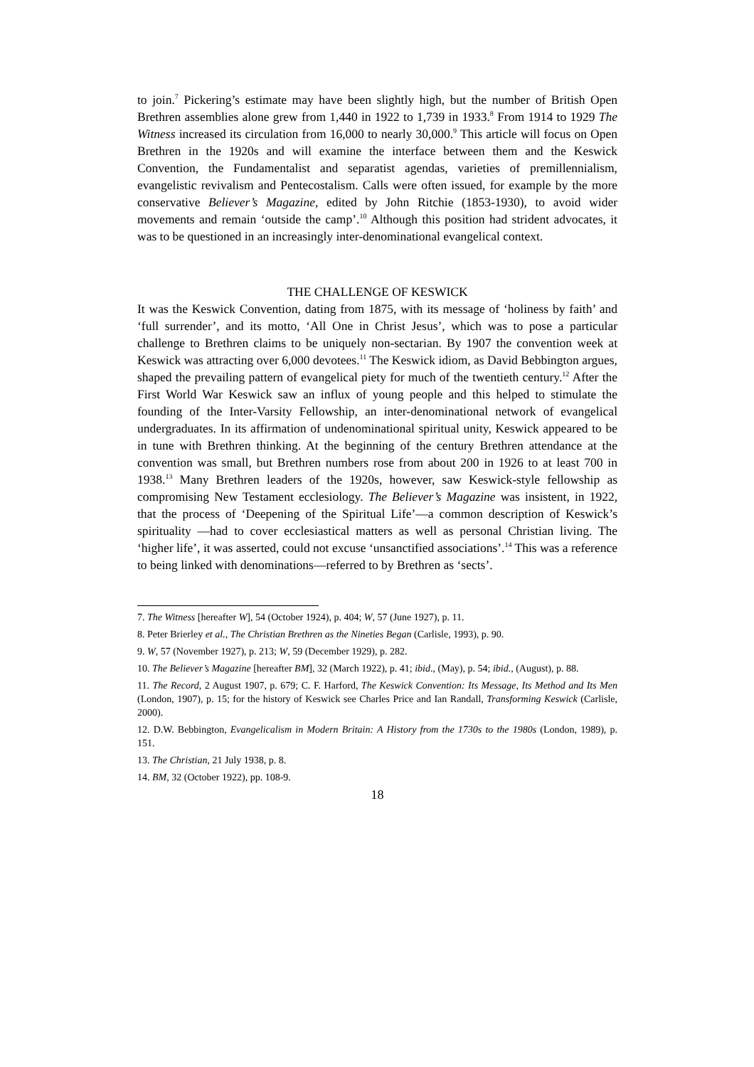to join.<sup>7</sup> Pickering’s estimate may have been slightly high, but the number of British Open Brethren assemblies alone grew from 1,440 in 1922 to 1,739 in 1933.<sup>8</sup> From 1914 to 1929 The Witness increased its circulation from 16,000 to nearly 30,000.<sup>9</sup> This article will focus on Open Brethren in the 1920s and will examine the interface between them and the Keswick Convention, the Fundamentalist and separatist agendas, varieties of premillennialism, evangelistic revivalism and Pentecostalism. Calls were often issued, for example by the more conservative Believer’s Magazine, edited by John Ritchie (1853-1930), to avoid wider movements and remain ‘outside the camp’.<sup>10</sup> Although this position had strident advocates, it was to be questioned in an increasingly inter-denominational evangelical context.
THE CHALLENGE OF KESWICK
It was the Keswick Convention, dating from 1875, with its message of ‘holiness by faith’ and ‘full surrender’, and its motto, ‘All One in Christ Jesus’, which was to pose a particular challenge to Brethren claims to be uniquely non-sectarian. By 1907 the convention week at Keswick was attracting over 6,000 devotees.<sup>11</sup> The Keswick idiom, as David Bebbington argues, shaped the prevailing pattern of evangelical piety for much of the twentieth century.<sup>12</sup> After the First World War Keswick saw an influx of young people and this helped to stimulate the founding of the Inter-Varsity Fellowship, an inter-denominational network of evangelical undergraduates. In its affirmation of undenominational spiritual unity, Keswick appeared to be in tune with Brethren thinking. At the beginning of the century Brethren attendance at the convention was small, but Brethren numbers rose from about 200 in 1926 to at least 700 in 1938.<sup>13</sup> Many Brethren leaders of the 1920s, however, saw Keswick-style fellowship as compromising New Testament ecclesiology. The Believer’s Magazine was insistent, in 1922, that the process of ‘Deepening of the Spiritual Life’—a common description of Keswick’s spirituality —had to cover ecclesiastical matters as well as personal Christian living. The ‘higher life’, it was asserted, could not excuse ‘unsanctified associations’.<sup>14</sup> This was a reference to being linked with denominations—referred to by Brethren as ‘sects’.
7. The Witness [hereafter W], 54 (October 1924), p. 404; W, 57 (June 1927), p. 11.
8. Peter Brierley et al., The Christian Brethren as the Nineties Began (Carlisle, 1993), p. 90.
9. W, 57 (November 1927), p. 213; W, 59 (December 1929), p. 282.
10. The Believer’s Magazine [hereafter BM], 32 (March 1922), p. 41; ibid., (May), p. 54; ibid., (August), p. 88.
11. The Record, 2 August 1907, p. 679; C. F. Harford, The Keswick Convention: Its Message, Its Method and Its Men (London, 1907), p. 15; for the history of Keswick see Charles Price and Ian Randall, Transforming Keswick (Carlisle, 2000).
12. D.W. Bebbington, Evangelicalism in Modern Britain: A History from the 1730s to the 1980s (London, 1989), p. 151.
13. The Christian, 21 July 1938, p. 8.
14. BM, 32 (October 1922), pp. 108-9.
18